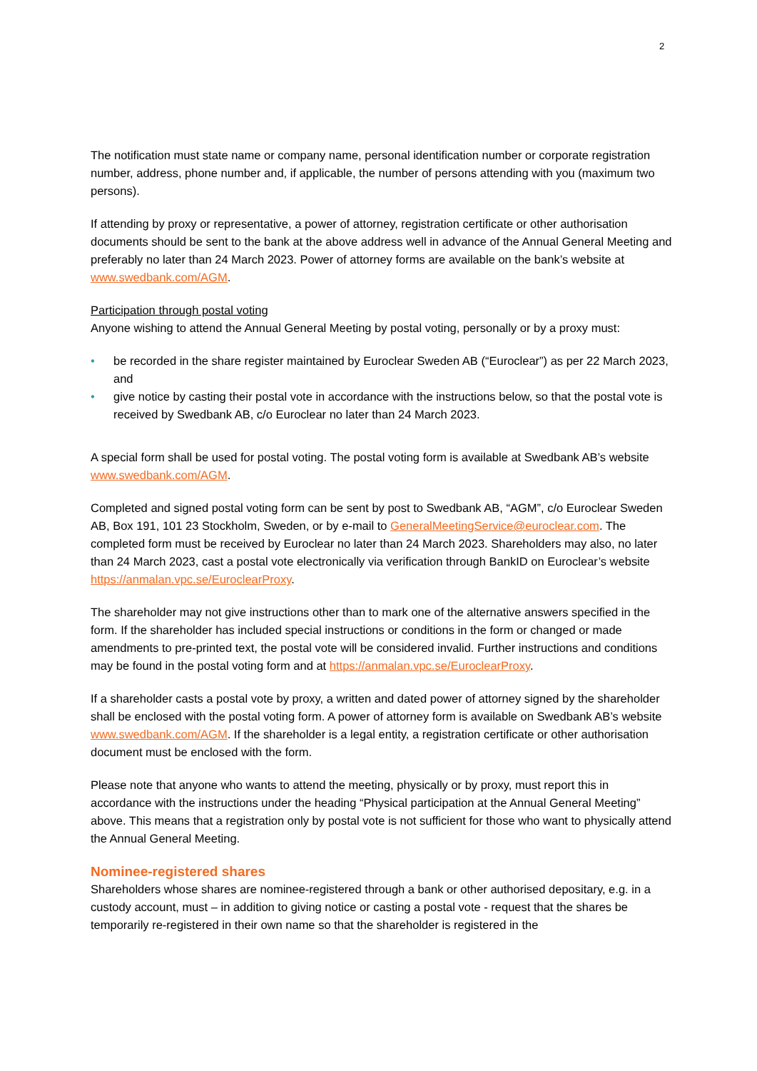2
The notification must state name or company name, personal identification number or corporate registration number, address, phone number and, if applicable, the number of persons attending with you (maximum two persons).
If attending by proxy or representative, a power of attorney, registration certificate or other authorisation documents should be sent to the bank at the above address well in advance of the Annual General Meeting and preferably no later than 24 March 2023. Power of attorney forms are available on the bank’s website at www.swedbank.com/AGM.
Participation through postal voting
Anyone wishing to attend the Annual General Meeting by postal voting, personally or by a proxy must:
• be recorded in the share register maintained by Euroclear Sweden AB (“Euroclear”) as per 22 March 2023, and
• give notice by casting their postal vote in accordance with the instructions below, so that the postal vote is received by Swedbank AB, c/o Euroclear no later than 24 March 2023.
A special form shall be used for postal voting. The postal voting form is available at Swedbank AB’s website www.swedbank.com/AGM.
Completed and signed postal voting form can be sent by post to Swedbank AB, “AGM”, c/o Euroclear Sweden AB, Box 191, 101 23 Stockholm, Sweden, or by e-mail to GeneralMeetingService@euroclear.com. The completed form must be received by Euroclear no later than 24 March 2023. Shareholders may also, no later than 24 March 2023, cast a postal vote electronically via verification through BankID on Euroclear’s website https://anmalan.vpc.se/EuroclearProxy.
The shareholder may not give instructions other than to mark one of the alternative answers specified in the form. If the shareholder has included special instructions or conditions in the form or changed or made amendments to pre-printed text, the postal vote will be considered invalid. Further instructions and conditions may be found in the postal voting form and at https://anmalan.vpc.se/EuroclearProxy.
If a shareholder casts a postal vote by proxy, a written and dated power of attorney signed by the shareholder shall be enclosed with the postal voting form. A power of attorney form is available on Swedbank AB’s website www.swedbank.com/AGM. If the shareholder is a legal entity, a registration certificate or other authorisation document must be enclosed with the form.
Please note that anyone who wants to attend the meeting, physically or by proxy, must report this in accordance with the instructions under the heading “Physical participation at the Annual General Meeting” above. This means that a registration only by postal vote is not sufficient for those who want to physically attend the Annual General Meeting.
Nominee-registered shares
Shareholders whose shares are nominee-registered through a bank or other authorised depositary, e.g. in a custody account, must – in addition to giving notice or casting a postal vote - request that the shares be temporarily re-registered in their own name so that the shareholder is registered in the